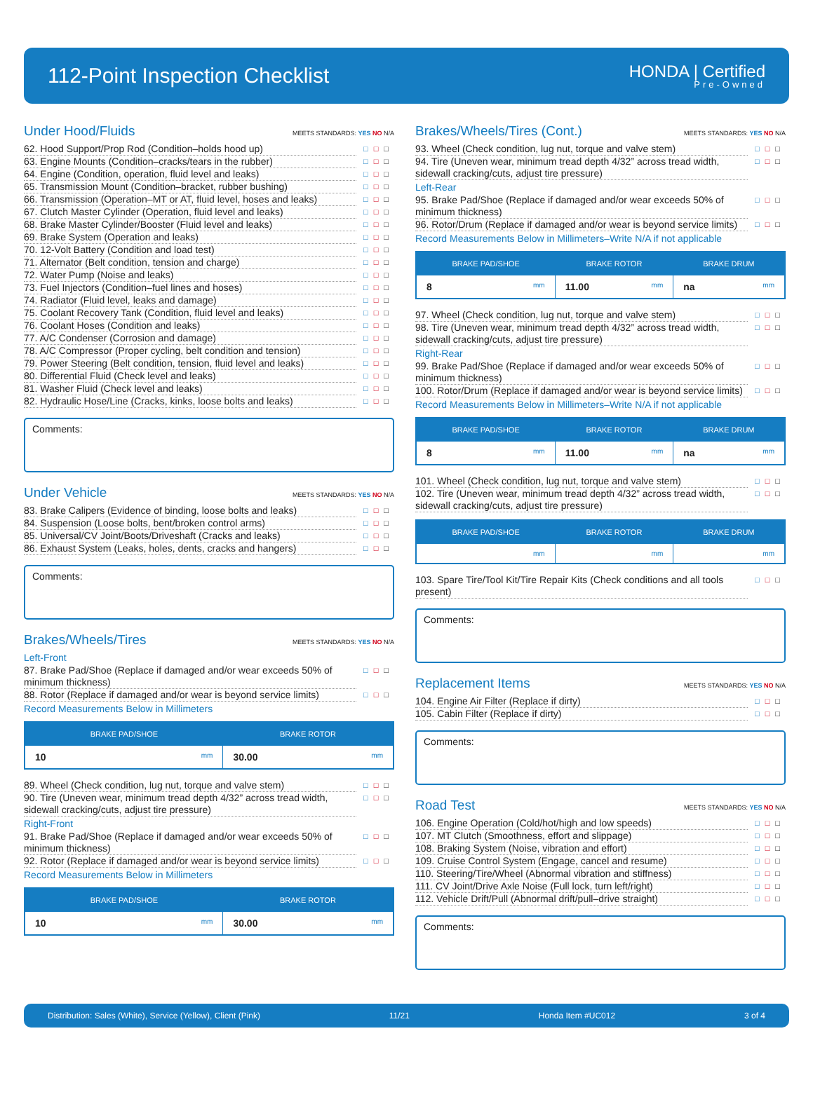112-Point Inspection Checklist
HONDA | Certified
Pre-Owned
Under Hood/Fluids MEETS STANDARDS: YES NO N/A
62. Hood Support/Prop Rod (Condition–holds hood up) □□□
63. Engine Mounts (Condition–cracks/tears in the rubber) □□□
64. Engine (Condition, operation, fluid level and leaks) □□□
65. Transmission Mount (Condition–bracket, rubber bushing) □□□
66. Transmission (Operation–MT or AT, fluid level, hoses and leaks) □□□
67. Clutch Master Cylinder (Operation, fluid level and leaks) □□□
68. Brake Master Cylinder/Booster (Fluid level and leaks) □□□
69. Brake System (Operation and leaks) □□□
70. 12-Volt Battery (Condition and load test) □□□
71. Alternator (Belt condition, tension and charge) □□□
72. Water Pump (Noise and leaks) □□□
73. Fuel Injectors (Condition–fuel lines and hoses) □□□
74. Radiator (Fluid level, leaks and damage) □□□
75. Coolant Recovery Tank (Condition, fluid level and leaks) □□□
76. Coolant Hoses (Condition and leaks) □□□
77. A/C Condenser (Corrosion and damage) □□□
78. A/C Compressor (Proper cycling, belt condition and tension) □□□
79. Power Steering (Belt condition, tension, fluid level and leaks) □□□
80. Differential Fluid (Check level and leaks) □□□
81. Washer Fluid (Check level and leaks) □□□
82. Hydraulic Hose/Line (Cracks, kinks, loose bolts and leaks) □□□
Comments:
Under Vehicle MEETS STANDARDS: YES NO N/A
83. Brake Calipers (Evidence of binding, loose bolts and leaks) □□□
84. Suspension (Loose bolts, bent/broken control arms) □□□
85. Universal/CV Joint/Boots/Driveshaft (Cracks and leaks) □□□
86. Exhaust System (Leaks, holes, dents, cracks and hangers) □□□
Comments:
Brakes/Wheels/Tires MEETS STANDARDS: YES NO N/A
Left-Front
87. Brake Pad/Shoe (Replace if damaged and/or wear exceeds 50% of minimum thickness) □□□
88. Rotor (Replace if damaged and/or wear is beyond service limits) □□□
Record Measurements Below in Millimeters
| BRAKE PAD/SHOE | BRAKE ROTOR |
| --- | --- |
| 10 mm | 30.00 mm |
89. Wheel (Check condition, lug nut, torque and valve stem) □□□
90. Tire (Uneven wear, minimum tread depth 4/32” across tread width, sidewall cracking/cuts, adjust tire pressure) □□□
Right-Front
91. Brake Pad/Shoe (Replace if damaged and/or wear exceeds 50% of minimum thickness) □□□
92. Rotor (Replace if damaged and/or wear is beyond service limits) □□□
Record Measurements Below in Millimeters
| BRAKE PAD/SHOE | BRAKE ROTOR |
| --- | --- |
| 10 mm | 30.00 mm |
Brakes/Wheels/Tires (Cont.) MEETS STANDARDS: YES NO N/A
93. Wheel (Check condition, lug nut, torque and valve stem) □□□
94. Tire (Uneven wear, minimum tread depth 4/32” across tread width, sidewall cracking/cuts, adjust tire pressure) □□□
Left-Rear
95. Brake Pad/Shoe (Replace if damaged and/or wear exceeds 50% of minimum thickness) □□□
96. Rotor/Drum (Replace if damaged and/or wear is beyond service limits) □□□
Record Measurements Below in Millimeters–Write N/A if not applicable
| BRAKE PAD/SHOE | BRAKE ROTOR | BRAKE DRUM |
| --- | --- | --- |
| 8 mm | 11.00 mm | na mm |
97. Wheel (Check condition, lug nut, torque and valve stem) □□□
98. Tire (Uneven wear, minimum tread depth 4/32” across tread width, sidewall cracking/cuts, adjust tire pressure) □□□
Right-Rear
99. Brake Pad/Shoe (Replace if damaged and/or wear exceeds 50% of minimum thickness) □□□
100. Rotor/Drum (Replace if damaged and/or wear is beyond service limits) □□□
Record Measurements Below in Millimeters–Write N/A if not applicable
| BRAKE PAD/SHOE | BRAKE ROTOR | BRAKE DRUM |
| --- | --- | --- |
| 8 mm | 11.00 mm | na mm |
101. Wheel (Check condition, lug nut, torque and valve stem) □□□
102. Tire (Uneven wear, minimum tread depth 4/32” across tread width, sidewall cracking/cuts, adjust tire pressure) □□□
| BRAKE PAD/SHOE | BRAKE ROTOR | BRAKE DRUM |
| --- | --- | --- |
| mm | mm | mm |
103. Spare Tire/Tool Kit/Tire Repair Kits (Check conditions and all tools present) □□□
Comments:
Replacement Items MEETS STANDARDS: YES NO N/A
104. Engine Air Filter (Replace if dirty) □□□
105. Cabin Filter (Replace if dirty) □□□
Comments:
Road Test MEETS STANDARDS: YES NO N/A
106. Engine Operation (Cold/hot/high and low speeds) □□□
107. MT Clutch (Smoothness, effort and slippage) □□□
108. Braking System (Noise, vibration and effort) □□□
109. Cruise Control System (Engage, cancel and resume) □□□
110. Steering/Tire/Wheel (Abnormal vibration and stiffness) □□□
111. CV Joint/Drive Axle Noise (Full lock, turn left/right) □□□
112. Vehicle Drift/Pull (Abnormal drift/pull–drive straight) □□□
Comments:
Distribution: Sales (White), Service (Yellow), Client (Pink) 11/21 Honda Item #UC012 3 of 4